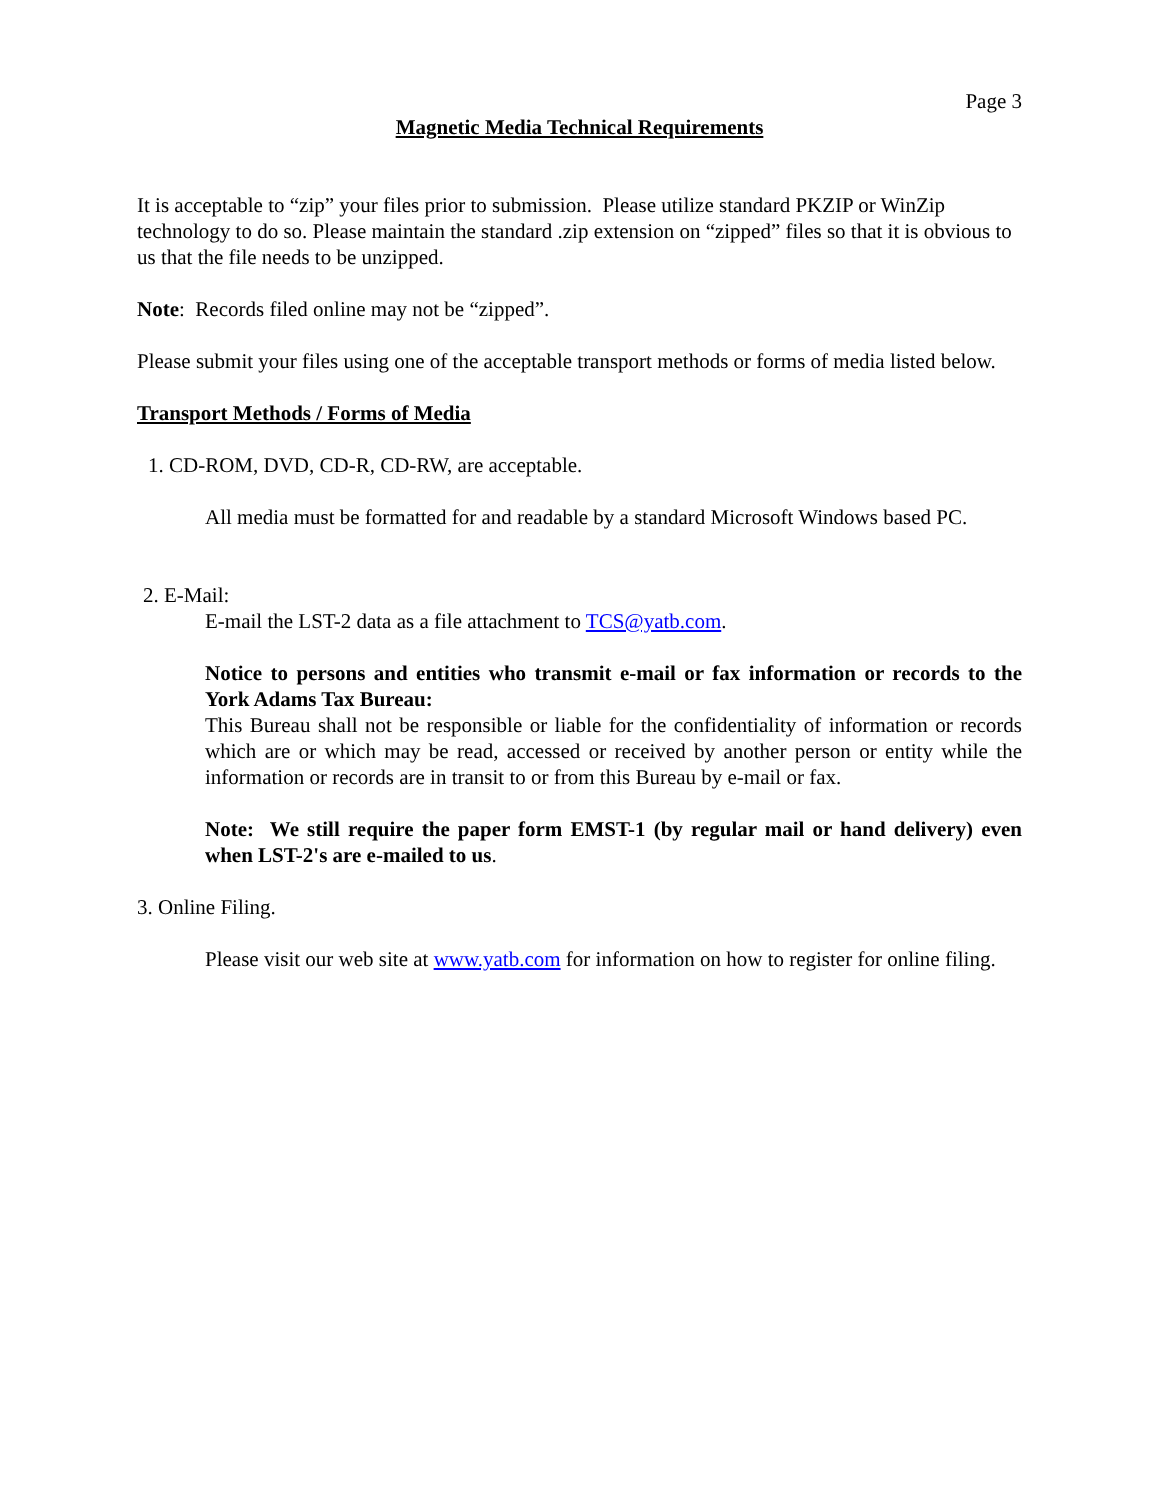Page 3
Magnetic Media Technical Requirements
It is acceptable to “zip” your files prior to submission. Please utilize standard PKZIP or WinZip technology to do so. Please maintain the standard .zip extension on “zipped” files so that it is obvious to us that the file needs to be unzipped.
Note: Records filed online may not be “zipped”.
Please submit your files using one of the acceptable transport methods or forms of media listed below.
Transport Methods / Forms of Media
1. CD-ROM, DVD, CD-R, CD-RW, are acceptable.
All media must be formatted for and readable by a standard Microsoft Windows based PC.
2. E-Mail:
E-mail the LST-2 data as a file attachment to TCS@yatb.com.
Notice to persons and entities who transmit e-mail or fax information or records to the York Adams Tax Bureau:
This Bureau shall not be responsible or liable for the confidentiality of information or records which are or which may be read, accessed or received by another person or entity while the information or records are in transit to or from this Bureau by e-mail or fax.
Note: We still require the paper form EMST-1 (by regular mail or hand delivery) even when LST-2's are e-mailed to us.
3. Online Filing.
Please visit our web site at www.yatb.com for information on how to register for online filing.